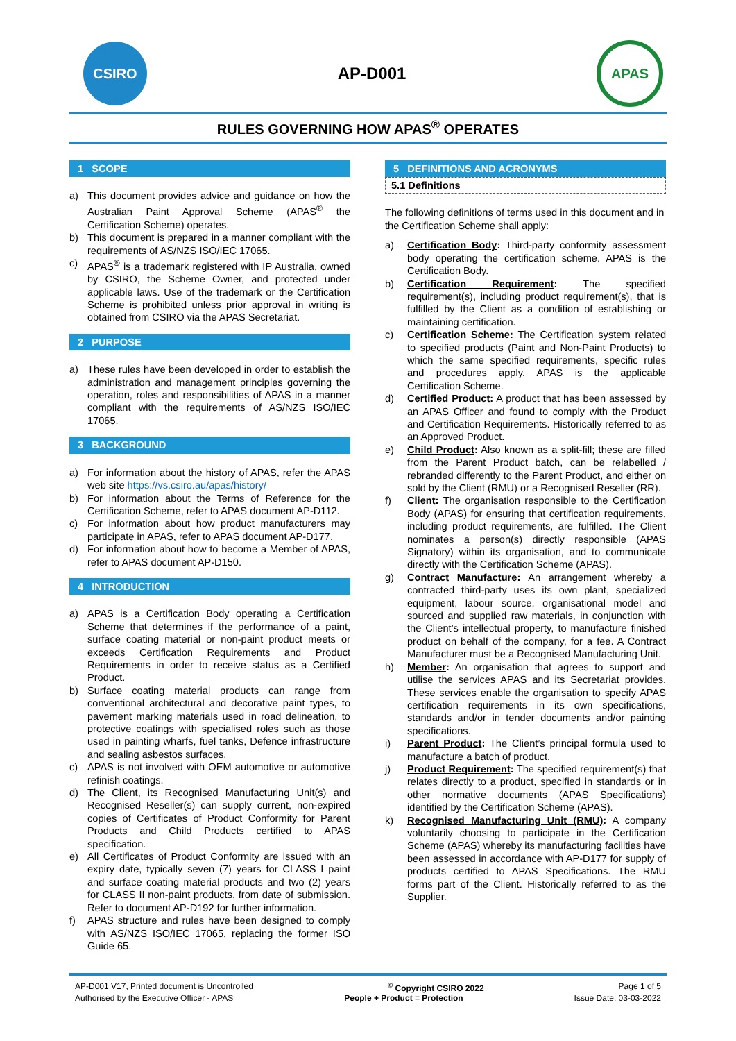CSIRO
AP-D001
APAS
RULES GOVERNING HOW APAS<sup>®</sup> OPERATES
1 SCOPE
a) This document provides advice and guidance on how the Australian Paint Approval Scheme (APAS<sup>®</sup> the Certification Scheme) operates.
b) This document is prepared in a manner compliant with the requirements of AS/NZS ISO/IEC 17065.
c) APAS<sup>®</sup> is a trademark registered with IP Australia, owned by CSIRO, the Scheme Owner, and protected under applicable laws. Use of the trademark or the Certification Scheme is prohibited unless prior approval in writing is obtained from CSIRO via the APAS Secretariat.
2 PURPOSE
a) These rules have been developed in order to establish the administration and management principles governing the operation, roles and responsibilities of APAS in a manner compliant with the requirements of AS/NZS ISO/IEC 17065.
3 BACKGROUND
a) For information about the history of APAS, refer the APAS web site https://vs.csiro.au/apas/history/
b) For information about the Terms of Reference for the Certification Scheme, refer to APAS document AP-D112.
c) For information about how product manufacturers may participate in APAS, refer to APAS document AP-D177.
d) For information about how to become a Member of APAS, refer to APAS document AP-D150.
4 INTRODUCTION
a) APAS is a Certification Body operating a Certification Scheme that determines if the performance of a paint, surface coating material or non-paint product meets or exceeds Certification Requirements and Product Requirements in order to receive status as a Certified Product.
b) Surface coating material products can range from conventional architectural and decorative paint types, to pavement marking materials used in road delineation, to protective coatings with specialised roles such as those used in painting wharfs, fuel tanks, Defence infrastructure and sealing asbestos surfaces.
c) APAS is not involved with OEM automotive or automotive refinish coatings.
d) The Client, its Recognised Manufacturing Unit(s) and Recognised Reseller(s) can supply current, non-expired copies of Certificates of Product Conformity for Parent Products and Child Products certified to APAS specification.
e) All Certificates of Product Conformity are issued with an expiry date, typically seven (7) years for CLASS I paint and surface coating material products and two (2) years for CLASS II non-paint products, from date of submission. Refer to document AP-D192 for further information.
f) APAS structure and rules have been designed to comply with AS/NZS ISO/IEC 17065, replacing the former ISO Guide 65.
5 DEFINITIONS AND ACRONYMS
5.1 Definitions
The following definitions of terms used in this document and in the Certification Scheme shall apply:
a) Certification Body: Third-party conformity assessment body operating the certification scheme. APAS is the Certification Body.
b) Certification Requirement: The specified requirement(s), including product requirement(s), that is fulfilled by the Client as a condition of establishing or maintaining certification.
c) Certification Scheme: The Certification system related to specified products (Paint and Non-Paint Products) to which the same specified requirements, specific rules and procedures apply. APAS is the applicable Certification Scheme.
d) Certified Product: A product that has been assessed by an APAS Officer and found to comply with the Product and Certification Requirements. Historically referred to as an Approved Product.
e) Child Product: Also known as a split-fill; these are filled from the Parent Product batch, can be relabelled / rebranded differently to the Parent Product, and either on sold by the Client (RMU) or a Recognised Reseller (RR).
f) Client: The organisation responsible to the Certification Body (APAS) for ensuring that certification requirements, including product requirements, are fulfilled. The Client nominates a person(s) directly responsible (APAS Signatory) within its organisation, and to communicate directly with the Certification Scheme (APAS).
g) Contract Manufacture: An arrangement whereby a contracted third-party uses its own plant, specialized equipment, labour source, organisational model and sourced and supplied raw materials, in conjunction with the Client’s intellectual property, to manufacture finished product on behalf of the company, for a fee. A Contract Manufacturer must be a Recognised Manufacturing Unit.
h) Member: An organisation that agrees to support and utilise the services APAS and its Secretariat provides. These services enable the organisation to specify APAS certification requirements in its own specifications, standards and/or in tender documents and/or painting specifications.
i) Parent Product: The Client’s principal formula used to manufacture a batch of product.
j) Product Requirement: The specified requirement(s) that relates directly to a product, specified in standards or in other normative documents (APAS Specifications) identified by the Certification Scheme (APAS).
k) Recognised Manufacturing Unit (RMU): A company voluntarily choosing to participate in the Certification Scheme (APAS) whereby its manufacturing facilities have been assessed in accordance with AP-D177 for supply of products certified to APAS Specifications. The RMU forms part of the Client. Historically referred to as the Supplier.
AP-D001 V17, Printed document is Uncontrolled <sup>©</sup> Copyright CSIRO 2022 Page 1 of 5
Authorised by the Executive Officer - APAS People + Product = Protection Issue Date: 03-03-2022